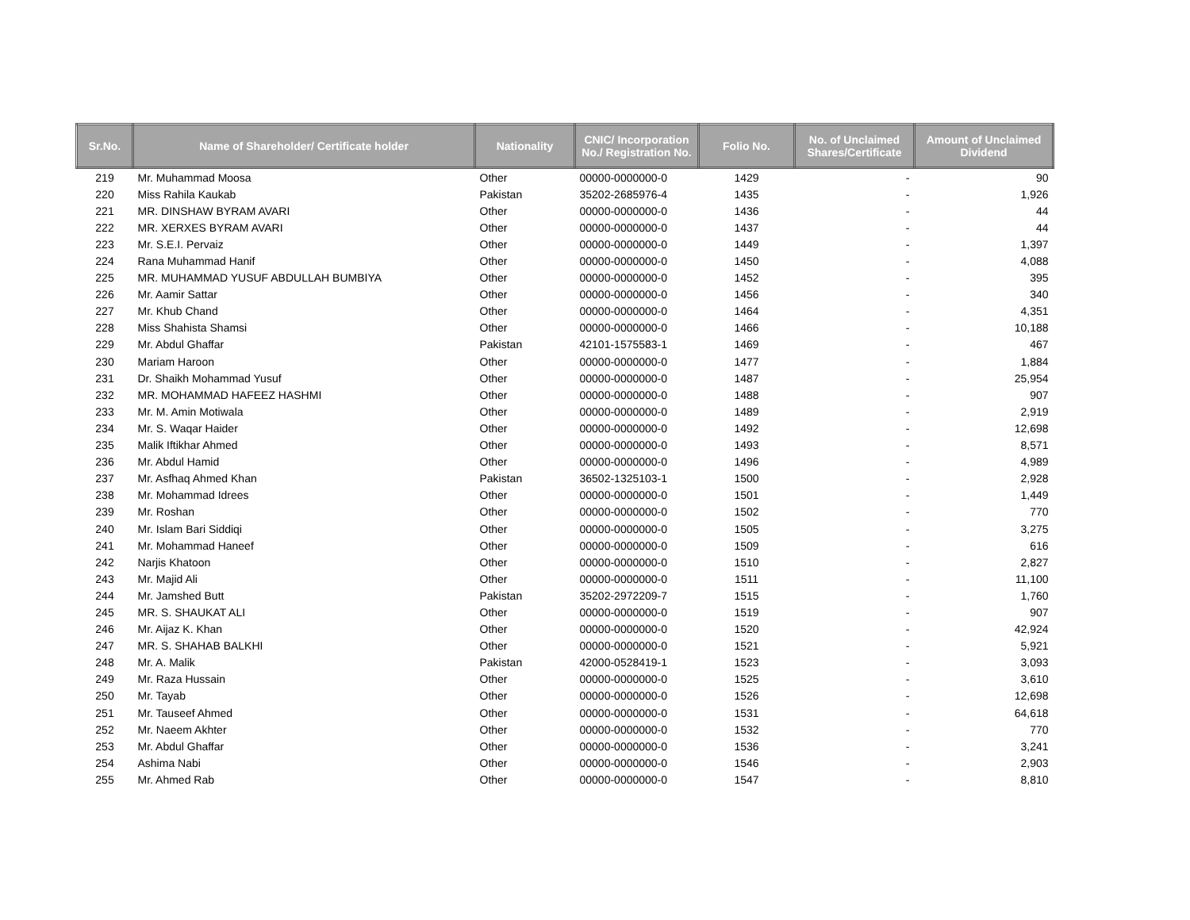| Sr.No. | Name of Shareholder/ Certificate holder | Nationality | CNIC/ Incorporation No./ Registration No. | Folio No. | No. of Unclaimed Shares/Certificate | Amount of Unclaimed Dividend |
| --- | --- | --- | --- | --- | --- | --- |
| 219 | Mr. Muhammad Moosa | Other | 00000-0000000-0 | 1429 | - | 90 |
| 220 | Miss Rahila Kaukab | Pakistan | 35202-2685976-4 | 1435 | - | 1,926 |
| 221 | MR. DINSHAW BYRAM AVARI | Other | 00000-0000000-0 | 1436 | - | 44 |
| 222 | MR. XERXES BYRAM AVARI | Other | 00000-0000000-0 | 1437 | - | 44 |
| 223 | Mr. S.E.I. Pervaiz | Other | 00000-0000000-0 | 1449 | - | 1,397 |
| 224 | Rana Muhammad Hanif | Other | 00000-0000000-0 | 1450 | - | 4,088 |
| 225 | MR. MUHAMMAD YUSUF ABDULLAH BUMBIYA | Other | 00000-0000000-0 | 1452 | - | 395 |
| 226 | Mr. Aamir Sattar | Other | 00000-0000000-0 | 1456 | - | 340 |
| 227 | Mr. Khub Chand | Other | 00000-0000000-0 | 1464 | - | 4,351 |
| 228 | Miss Shahista Shamsi | Other | 00000-0000000-0 | 1466 | - | 10,188 |
| 229 | Mr. Abdul Ghaffar | Pakistan | 42101-1575583-1 | 1469 | - | 467 |
| 230 | Mariam Haroon | Other | 00000-0000000-0 | 1477 | - | 1,884 |
| 231 | Dr. Shaikh Mohammad Yusuf | Other | 00000-0000000-0 | 1487 | - | 25,954 |
| 232 | MR. MOHAMMAD HAFEEZ HASHMI | Other | 00000-0000000-0 | 1488 | - | 907 |
| 233 | Mr. M. Amin Motiwala | Other | 00000-0000000-0 | 1489 | - | 2,919 |
| 234 | Mr. S. Waqar Haider | Other | 00000-0000000-0 | 1492 | - | 12,698 |
| 235 | Malik Iftikhar Ahmed | Other | 00000-0000000-0 | 1493 | - | 8,571 |
| 236 | Mr. Abdul Hamid | Other | 00000-0000000-0 | 1496 | - | 4,989 |
| 237 | Mr. Asfhaq Ahmed Khan | Pakistan | 36502-1325103-1 | 1500 | - | 2,928 |
| 238 | Mr. Mohammad Idrees | Other | 00000-0000000-0 | 1501 | - | 1,449 |
| 239 | Mr. Roshan | Other | 00000-0000000-0 | 1502 | - | 770 |
| 240 | Mr. Islam Bari Siddiqi | Other | 00000-0000000-0 | 1505 | - | 3,275 |
| 241 | Mr. Mohammad Haneef | Other | 00000-0000000-0 | 1509 | - | 616 |
| 242 | Narjis Khatoon | Other | 00000-0000000-0 | 1510 | - | 2,827 |
| 243 | Mr. Majid Ali | Other | 00000-0000000-0 | 1511 | - | 11,100 |
| 244 | Mr. Jamshed Butt | Pakistan | 35202-2972209-7 | 1515 | - | 1,760 |
| 245 | MR. S. SHAUKAT ALI | Other | 00000-0000000-0 | 1519 | - | 907 |
| 246 | Mr. Aijaz K. Khan | Other | 00000-0000000-0 | 1520 | - | 42,924 |
| 247 | MR. S. SHAHAB BALKHI | Other | 00000-0000000-0 | 1521 | - | 5,921 |
| 248 | Mr. A. Malik | Pakistan | 42000-0528419-1 | 1523 | - | 3,093 |
| 249 | Mr. Raza Hussain | Other | 00000-0000000-0 | 1525 | - | 3,610 |
| 250 | Mr. Tayab | Other | 00000-0000000-0 | 1526 | - | 12,698 |
| 251 | Mr. Tauseef Ahmed | Other | 00000-0000000-0 | 1531 | - | 64,618 |
| 252 | Mr. Naeem Akhter | Other | 00000-0000000-0 | 1532 | - | 770 |
| 253 | Mr. Abdul Ghaffar | Other | 00000-0000000-0 | 1536 | - | 3,241 |
| 254 | Ashima Nabi | Other | 00000-0000000-0 | 1546 | - | 2,903 |
| 255 | Mr. Ahmed Rab | Other | 00000-0000000-0 | 1547 | - | 8,810 |